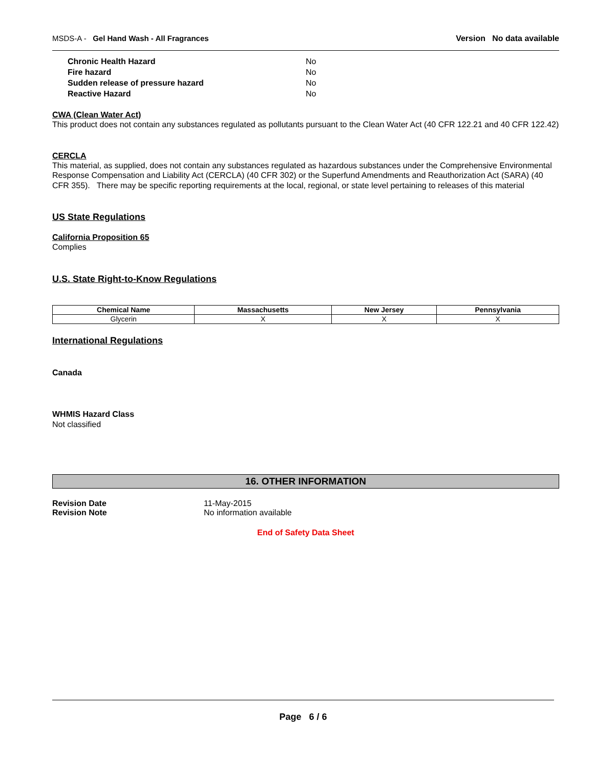MSDS-A - Gel Hand Wash - All Fragrances Version No data available
| Chronic Health Hazard | No |
| Fire hazard | No |
| Sudden release of pressure hazard | No |
| Reactive Hazard | No |
CWA (Clean Water Act)
This product does not contain any substances regulated as pollutants pursuant to the Clean Water Act (40 CFR 122.21 and 40 CFR 122.42)
CERCLA
This material, as supplied, does not contain any substances regulated as hazardous substances under the Comprehensive Environmental Response Compensation and Liability Act (CERCLA) (40 CFR 302) or the Superfund Amendments and Reauthorization Act (SARA) (40 CFR 355). There may be specific reporting requirements at the local, regional, or state level pertaining to releases of this material
US State Regulations
California Proposition 65
Complies
U.S. State Right-to-Know Regulations
| Chemical Name | Massachusetts | New Jersey | Pennsylvania |
| --- | --- | --- | --- |
| Glycerin | X | X | X |
International Regulations
Canada
WHMIS Hazard Class
Not classified
16. OTHER INFORMATION
| Revision Date | 11-May-2015 |
| Revision Note | No information available |
End of Safety Data Sheet
Page 6 / 6